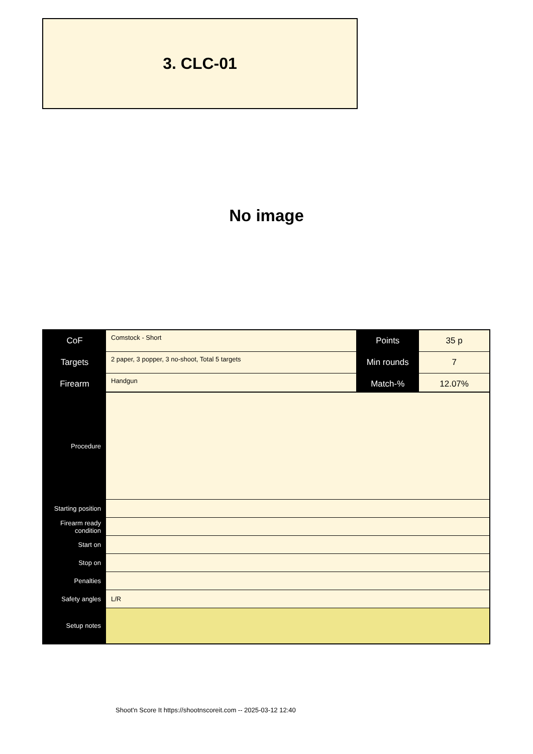3. CLC-01
No image
| CoF | Comstock - Short | Points | 35 p |
| Targets | 2 paper, 3 popper, 3 no-shoot, Total 5 targets | Min rounds | 7 |
| Firearm | Handgun | Match-% | 12.07% |
| Procedure | |
| Starting position | |
| Firearm ready condition | |
| Start on | |
| Stop on | |
| Penalties | |
| Safety angles | L/R |
| Setup notes | |
Shoot'n Score It https://shootnscoreit.com -- 2025-03-12 12:40